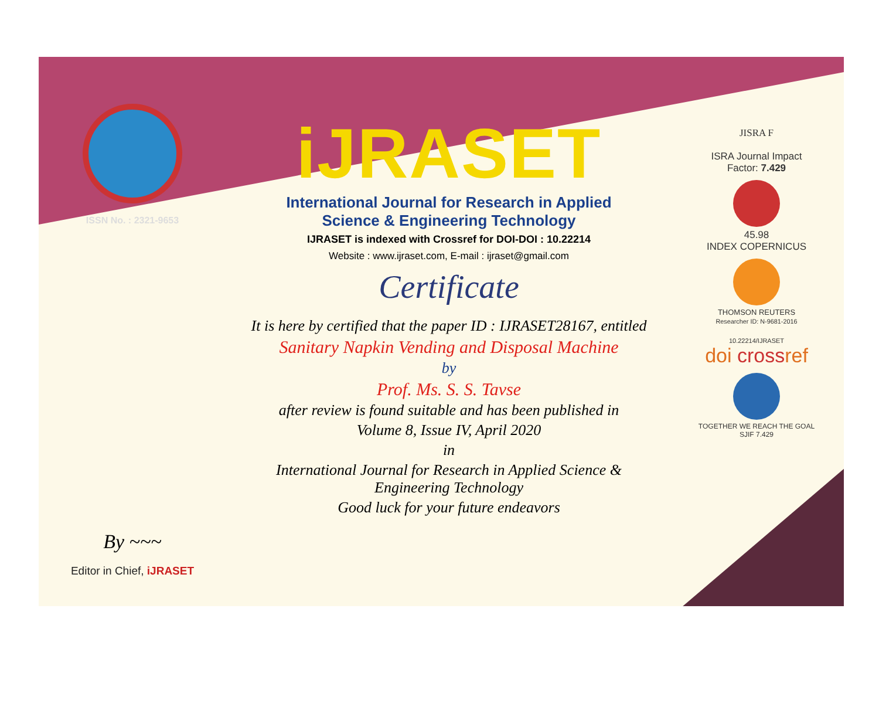ISSN No. : 2321-9653
By ~~~
Editor in Chief, iJRASET
iJRASET
International Journal for Research in Applied
Science & Engineering Technology
IJRASET is indexed with Crossref for DOI-DOI : 10.22214
Website : www.ijraset.com, E-mail : ijraset@gmail.com
Certificate
It is here by certified that the paper ID : IJRASET28167, entitled
Sanitary Napkin Vending and Disposal Machine
by
Prof. Ms. S. S. Tavse
after review is found suitable and has been published in
Volume 8, Issue IV, April 2020
in
International Journal for Research in Applied Science &
Engineering Technology
Good luck for your future endeavors
JISRA F
ISRA Journal Impact
Factor: 7.429
45.98
INDEX COPERNICUS
THOMSON REUTERS
Researcher ID: N-9681-2016
10.22214/IJRASET
doi crossref
TOGETHER WE REACH THE GOAL
SJIF 7.429